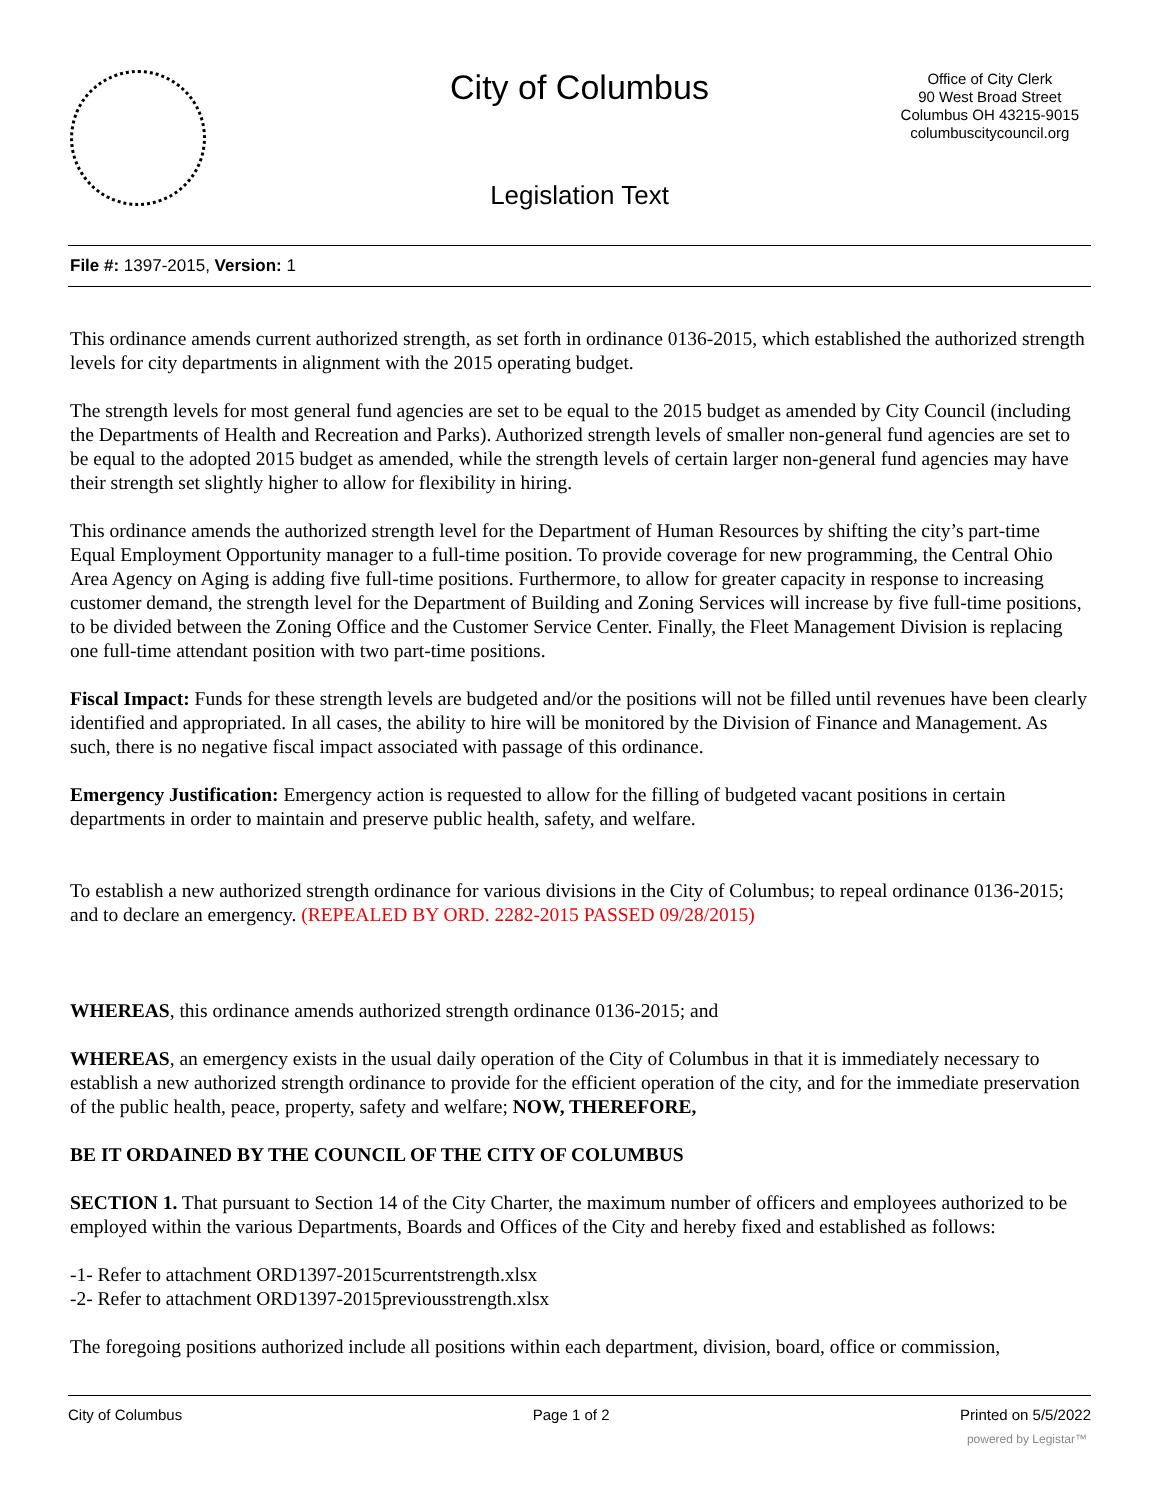City of Columbus
Office of City Clerk
90 West Broad Street
Columbus OH 43215-9015
columbuscitycouncil.org
Legislation Text
File #: 1397-2015, Version: 1
This ordinance amends current authorized strength, as set forth in ordinance 0136-2015, which established the authorized strength levels for city departments in alignment with the 2015 operating budget.
The strength levels for most general fund agencies are set to be equal to the 2015 budget as amended by City Council (including the Departments of Health and Recreation and Parks). Authorized strength levels of smaller non-general fund agencies are set to be equal to the adopted 2015 budget as amended, while the strength levels of certain larger non-general fund agencies may have their strength set slightly higher to allow for flexibility in hiring.
This ordinance amends the authorized strength level for the Department of Human Resources by shifting the city’s part-time Equal Employment Opportunity manager to a full-time position. To provide coverage for new programming, the Central Ohio Area Agency on Aging is adding five full-time positions. Furthermore, to allow for greater capacity in response to increasing customer demand, the strength level for the Department of Building and Zoning Services will increase by five full-time positions, to be divided between the Zoning Office and the Customer Service Center. Finally, the Fleet Management Division is replacing one full-time attendant position with two part-time positions.
Fiscal Impact: Funds for these strength levels are budgeted and/or the positions will not be filled until revenues have been clearly identified and appropriated. In all cases, the ability to hire will be monitored by the Division of Finance and Management. As such, there is no negative fiscal impact associated with passage of this ordinance.
Emergency Justification: Emergency action is requested to allow for the filling of budgeted vacant positions in certain departments in order to maintain and preserve public health, safety, and welfare.
To establish a new authorized strength ordinance for various divisions in the City of Columbus; to repeal ordinance 0136-2015; and to declare an emergency. (REPEALED BY ORD. 2282-2015 PASSED 09/28/2015)
WHEREAS, this ordinance amends authorized strength ordinance 0136-2015; and
WHEREAS, an emergency exists in the usual daily operation of the City of Columbus in that it is immediately necessary to establish a new authorized strength ordinance to provide for the efficient operation of the city, and for the immediate preservation of the public health, peace, property, safety and welfare; NOW, THEREFORE,
BE IT ORDAINED BY THE COUNCIL OF THE CITY OF COLUMBUS
SECTION 1. That pursuant to Section 14 of the City Charter, the maximum number of officers and employees authorized to be employed within the various Departments, Boards and Offices of the City and hereby fixed and established as follows:
-1- Refer to attachment ORD1397-2015currentstrength.xlsx
-2- Refer to attachment ORD1397-2015previousstrength.xlsx
The foregoing positions authorized include all positions within each department, division, board, office or commission,
City of Columbus Page 1 of 2 Printed on 5/5/2022
powered by Legistar™